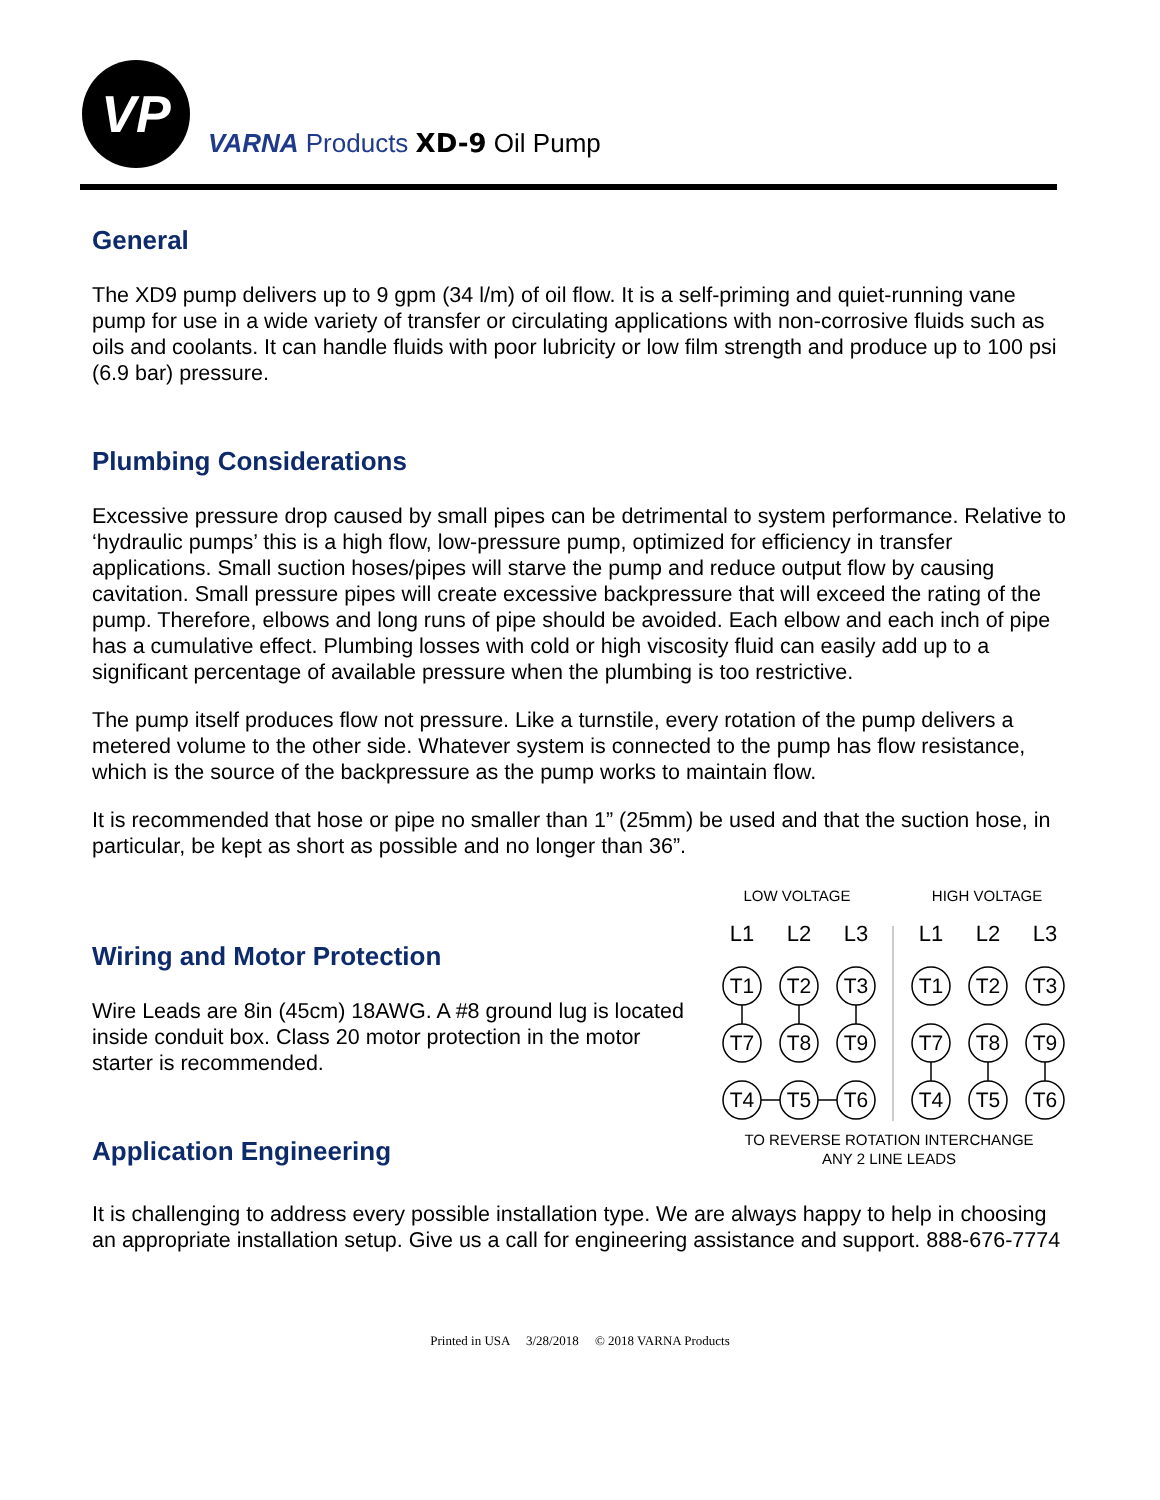VP
VARNA Products XD-9 Oil Pump
General
The XD9 pump delivers up to 9 gpm (34 l/m) of oil flow. It is a self-priming and quiet-running vane pump for use in a wide variety of transfer or circulating applications with non-corrosive fluids such as oils and coolants. It can handle fluids with poor lubricity or low film strength and produce up to 100 psi (6.9 bar) pressure.
Plumbing Considerations
Excessive pressure drop caused by small pipes can be detrimental to system performance. Relative to ‘hydraulic pumps’ this is a high flow, low-pressure pump, optimized for efficiency in transfer applications. Small suction hoses/pipes will starve the pump and reduce output flow by causing cavitation. Small pressure pipes will create excessive backpressure that will exceed the rating of the pump. Therefore, elbows and long runs of pipe should be avoided. Each elbow and each inch of pipe has a cumulative effect. Plumbing losses with cold or high viscosity fluid can easily add up to a significant percentage of available pressure when the plumbing is too restrictive.
The pump itself produces flow not pressure. Like a turnstile, every rotation of the pump delivers a metered volume to the other side. Whatever system is connected to the pump has flow resistance, which is the source of the backpressure as the pump works to maintain flow.
It is recommended that hose or pipe no smaller than 1” (25mm) be used and that the suction hose, in particular, be kept as short as possible and no longer than 36”.
Wiring and Motor Protection
Wire Leads are 8in (45cm) 18AWG. A #8 ground lug is located inside conduit box. Class 20 motor protection in the motor starter is recommended.
Application Engineering
LOW VOLTAGE
HIGH VOLTAGE
L1
L2
L3
L1
L2
L3
T1
T2
T3
T7
T8
T9
T4
T5
T6
T1
T2
T3
T7
T8
T9
T4
T5
T6
TO REVERSE ROTATION INTERCHANGE
ANY 2 LINE LEADS
It is challenging to address every possible installation type. We are always happy to help in choosing an appropriate installation setup. Give us a call for engineering assistance and support. 888-676-7774
Printed in USA 3/28/2018 © 2018 VARNA Products